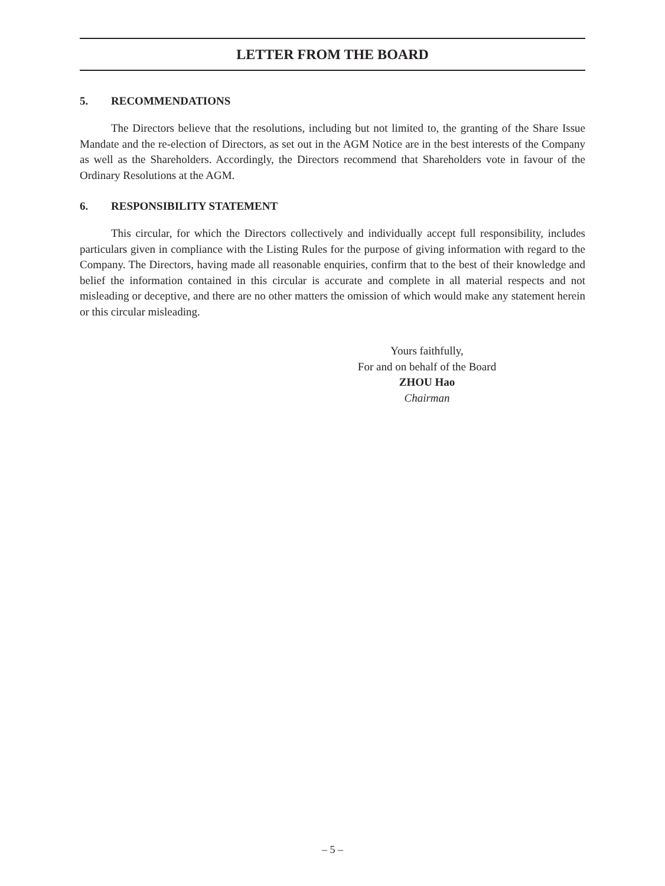LETTER FROM THE BOARD
5. RECOMMENDATIONS
The Directors believe that the resolutions, including but not limited to, the granting of the Share Issue Mandate and the re-election of Directors, as set out in the AGM Notice are in the best interests of the Company as well as the Shareholders. Accordingly, the Directors recommend that Shareholders vote in favour of the Ordinary Resolutions at the AGM.
6. RESPONSIBILITY STATEMENT
This circular, for which the Directors collectively and individually accept full responsibility, includes particulars given in compliance with the Listing Rules for the purpose of giving information with regard to the Company. The Directors, having made all reasonable enquiries, confirm that to the best of their knowledge and belief the information contained in this circular is accurate and complete in all material respects and not misleading or deceptive, and there are no other matters the omission of which would make any statement herein or this circular misleading.
Yours faithfully,
For and on behalf of the Board
ZHOU Hao
Chairman
– 5 –